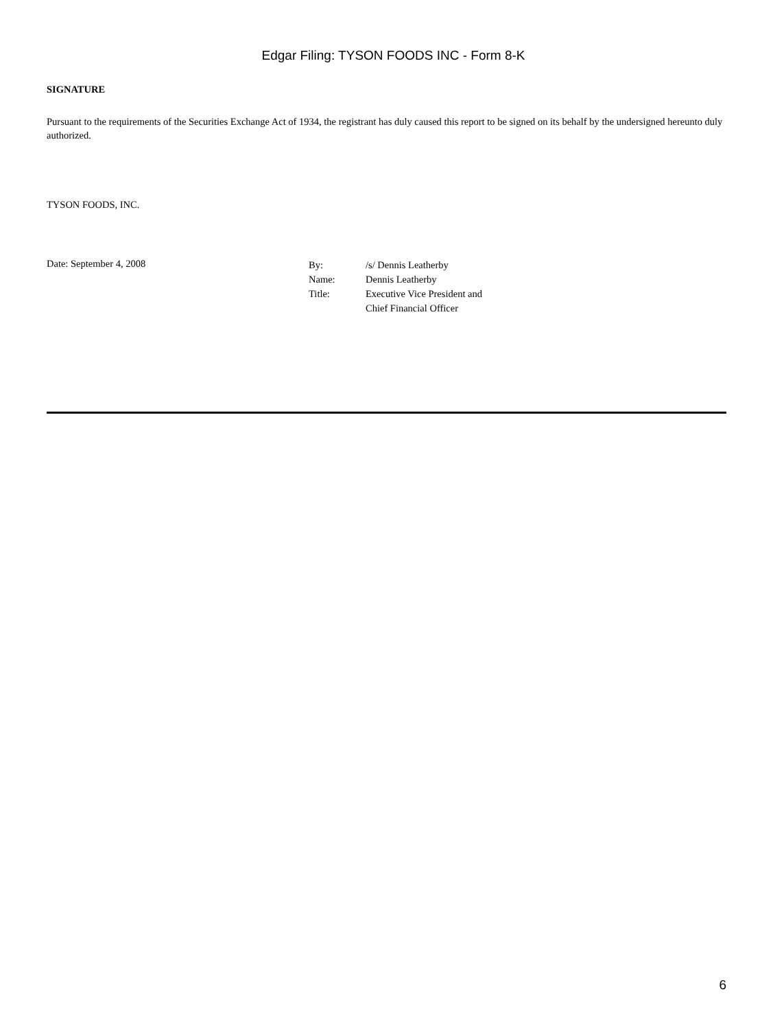Edgar Filing: TYSON FOODS INC - Form 8-K
SIGNATURE
Pursuant to the requirements of the Securities Exchange Act of 1934, the registrant has duly caused this report to be signed on its behalf by the undersigned hereunto duly authorized.
TYSON FOODS, INC.
Date: September 4, 2008
| By: | /s/ Dennis Leatherby |
| Name: | Dennis Leatherby |
| Title: | Executive Vice President and Chief Financial Officer |
6